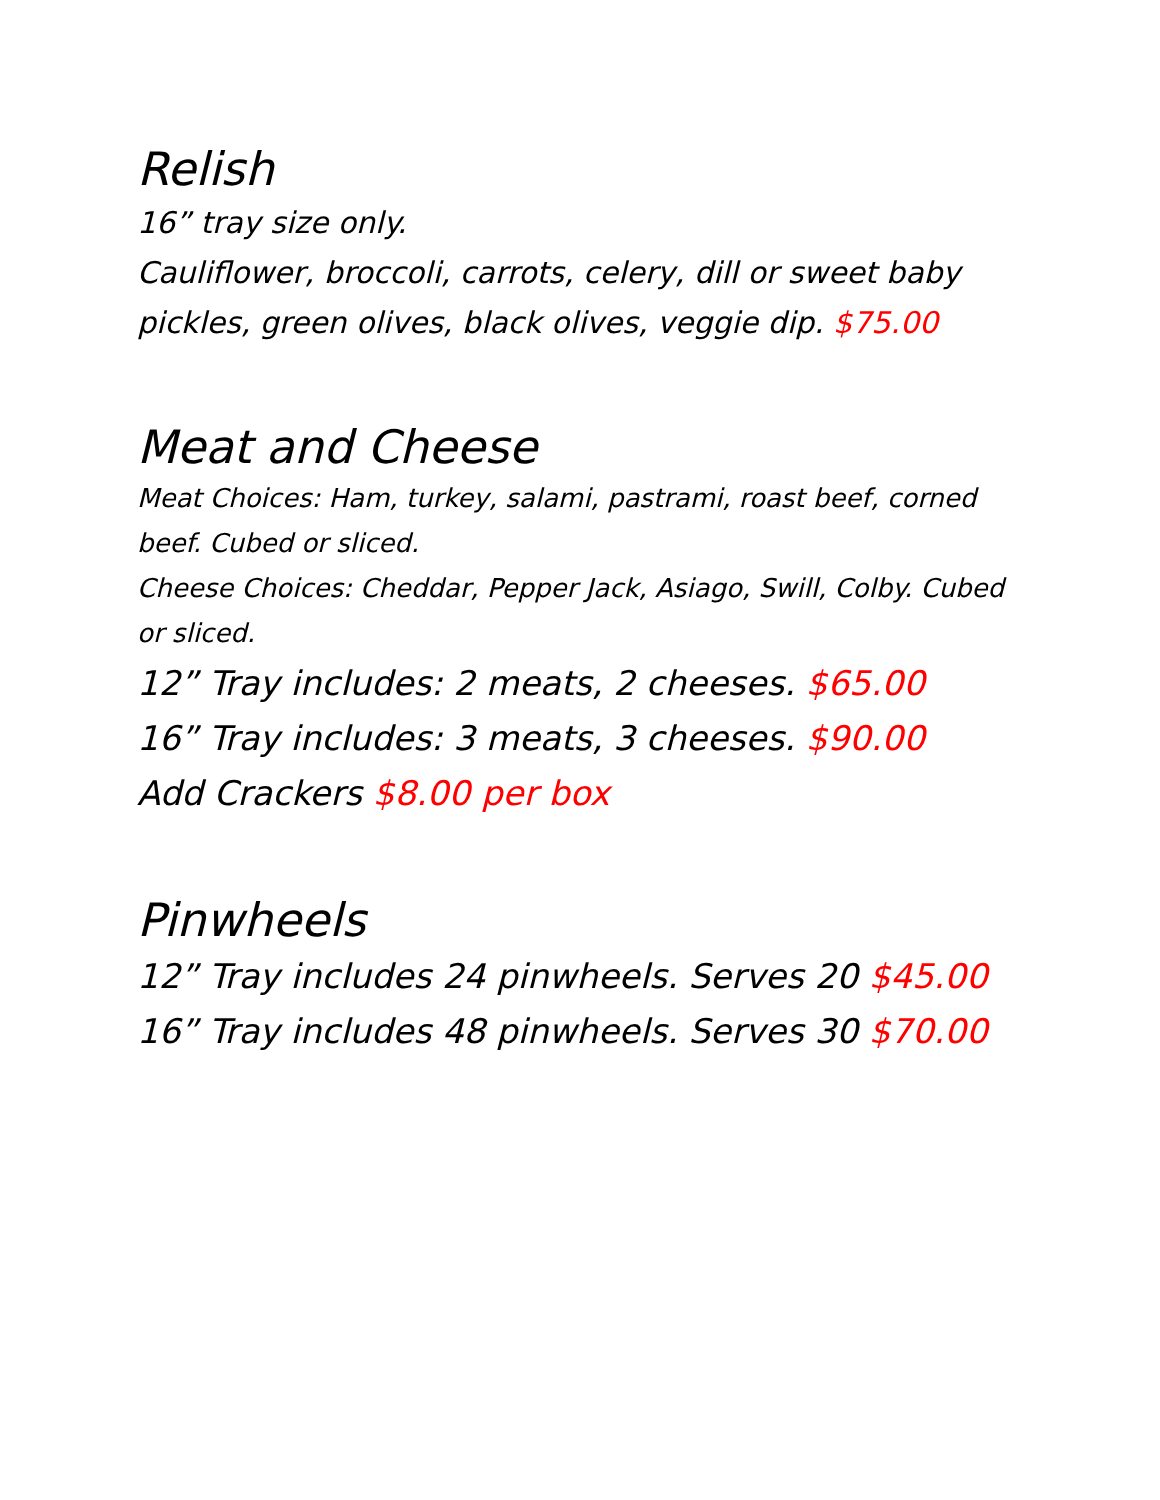Relish
16” tray size only.
Cauliflower, broccoli, carrots, celery, dill or sweet baby pickles, green olives, black olives, veggie dip. $75.00
Meat and Cheese
Meat Choices: Ham, turkey, salami, pastrami, roast beef, corned beef. Cubed or sliced.
Cheese Choices: Cheddar, Pepper Jack, Asiago, Swill, Colby. Cubed or sliced.
12” Tray includes: 2 meats, 2 cheeses. $65.00
16” Tray includes: 3 meats, 3 cheeses. $90.00
Add Crackers $8.00 per box
Pinwheels
12” Tray includes 24 pinwheels. Serves 20 $45.00
16” Tray includes 48 pinwheels. Serves 30 $70.00